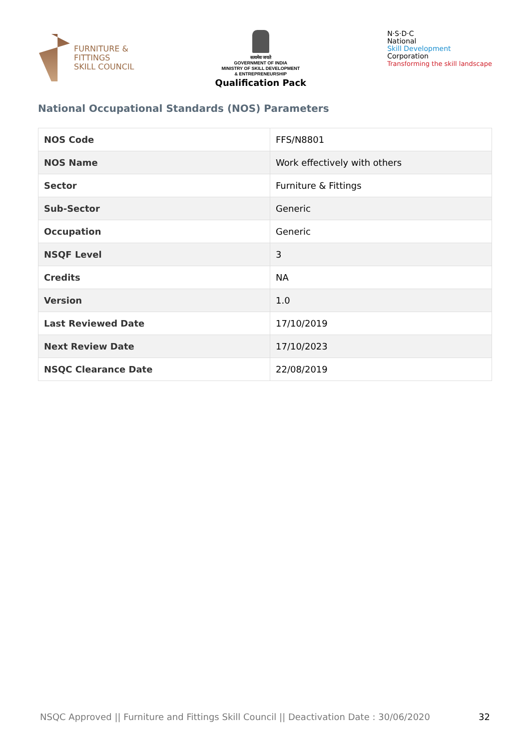FURNITURE &
FITTINGS
SKILL COUNCIL
सत्यमेव जयते
GOVERNMENT OF INDIA
MINISTRY OF SKILL DEVELOPMENT
& ENTREPRENEURSHIP
Qualification Pack
N·S·D·C
National
Skill Development
Corporation
Transforming the skill landscape
National Occupational Standards (NOS) Parameters
| NOS Code | FFS/N8801 |
| NOS Name | Work effectively with others |
| Sector | Furniture & Fittings |
| Sub-Sector | Generic |
| Occupation | Generic |
| NSQF Level | 3 |
| Credits | NA |
| Version | 1.0 |
| Last Reviewed Date | 17/10/2019 |
| Next Review Date | 17/10/2023 |
| NSQC Clearance Date | 22/08/2019 |
NSQC Approved || Furniture and Fittings Skill Council || Deactivation Date : 30/06/2020 32